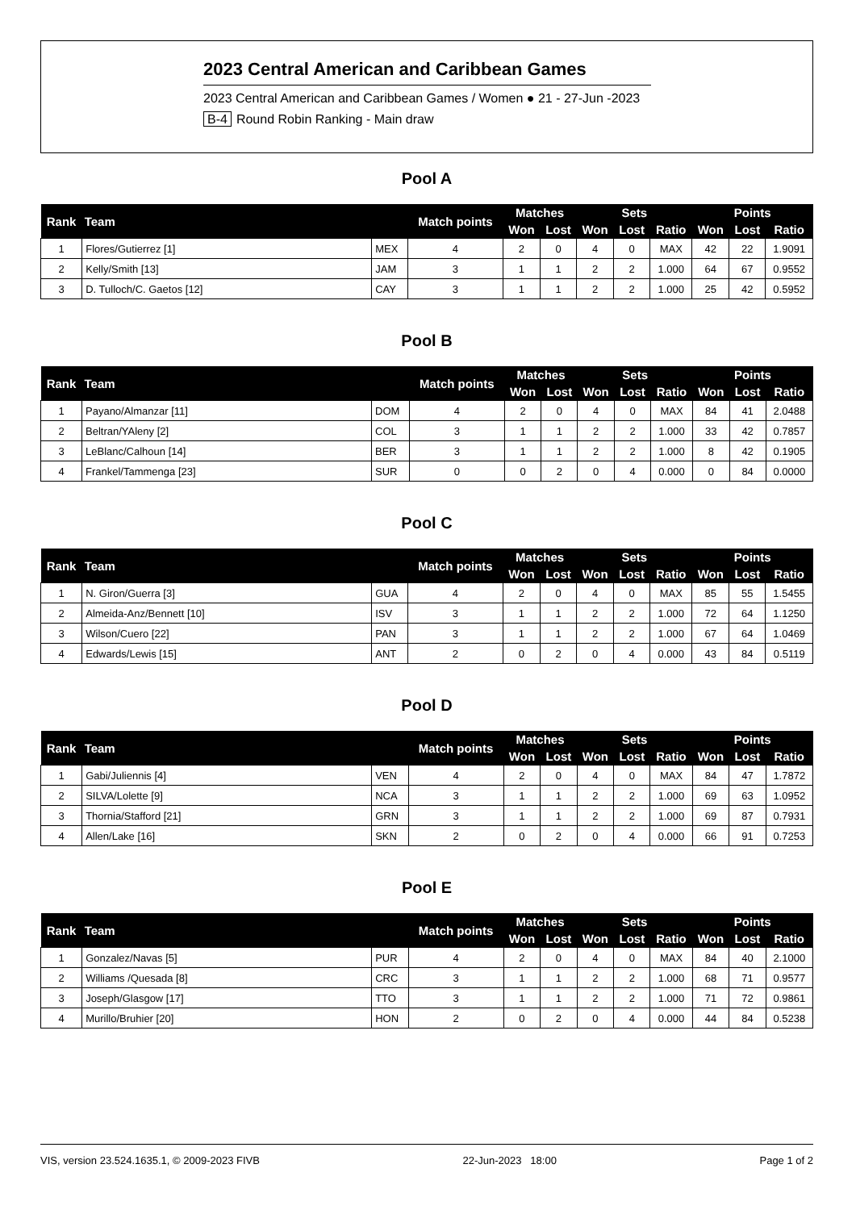2023 Central American and Caribbean Games
2023 Central American and Caribbean Games / Women ● 21 - 27-Jun -2023
B-4 Round Robin Ranking - Main draw
Pool A
| Rank | Team | | Match points | Matches | | Sets | | | Points | | |
| --- | --- | --- | --- | --- | --- | --- | --- | --- | --- | --- | --- |
| | | | | Won | Lost | Won | Lost | Ratio | Won | Lost | Ratio |
| 1 | Flores/Gutierrez [1] | MEX | 4 | 2 | 0 | 4 | 0 | MAX | 42 | 22 | 1.9091 |
| 2 | Kelly/Smith [13] | JAM | 3 | 1 | 1 | 2 | 2 | 1.000 | 64 | 67 | 0.9552 |
| 3 | D. Tulloch/C. Gaetos [12] | CAY | 3 | 1 | 1 | 2 | 2 | 1.000 | 25 | 42 | 0.5952 |
Pool B
| Rank | Team | | Match points | Matches | | Sets | | | Points | | |
| --- | --- | --- | --- | --- | --- | --- | --- | --- | --- | --- | --- |
| | | | | Won | Lost | Won | Lost | Ratio | Won | Lost | Ratio |
| 1 | Payano/Almanzar [11] | DOM | 4 | 2 | 0 | 4 | 0 | MAX | 84 | 41 | 2.0488 |
| 2 | Beltran/YAleny [2] | COL | 3 | 1 | 1 | 2 | 2 | 1.000 | 33 | 42 | 0.7857 |
| 3 | LeBlanc/Calhoun [14] | BER | 3 | 1 | 1 | 2 | 2 | 1.000 | 8 | 42 | 0.1905 |
| 4 | Frankel/Tammenga [23] | SUR | 0 | 0 | 2 | 0 | 4 | 0.000 | 0 | 84 | 0.0000 |
Pool C
| Rank | Team | | Match points | Matches | | Sets | | | Points | | |
| --- | --- | --- | --- | --- | --- | --- | --- | --- | --- | --- | --- |
| | | | | Won | Lost | Won | Lost | Ratio | Won | Lost | Ratio |
| 1 | N. Giron/Guerra [3] | GUA | 4 | 2 | 0 | 4 | 0 | MAX | 85 | 55 | 1.5455 |
| 2 | Almeida-Anz/Bennett [10] | ISV | 3 | 1 | 1 | 2 | 2 | 1.000 | 72 | 64 | 1.1250 |
| 3 | Wilson/Cuero [22] | PAN | 3 | 1 | 1 | 2 | 2 | 1.000 | 67 | 64 | 1.0469 |
| 4 | Edwards/Lewis [15] | ANT | 2 | 0 | 2 | 0 | 4 | 0.000 | 43 | 84 | 0.5119 |
Pool D
| Rank | Team | | Match points | Matches | | Sets | | | Points | | |
| --- | --- | --- | --- | --- | --- | --- | --- | --- | --- | --- | --- |
| | | | | Won | Lost | Won | Lost | Ratio | Won | Lost | Ratio |
| 1 | Gabi/Juliennis [4] | VEN | 4 | 2 | 0 | 4 | 0 | MAX | 84 | 47 | 1.7872 |
| 2 | SILVA/Lolette [9] | NCA | 3 | 1 | 1 | 2 | 2 | 1.000 | 69 | 63 | 1.0952 |
| 3 | Thornia/Stafford [21] | GRN | 3 | 1 | 1 | 2 | 2 | 1.000 | 69 | 87 | 0.7931 |
| 4 | Allen/Lake [16] | SKN | 2 | 0 | 2 | 0 | 4 | 0.000 | 66 | 91 | 0.7253 |
Pool E
| Rank | Team | | Match points | Matches | | Sets | | | Points | | |
| --- | --- | --- | --- | --- | --- | --- | --- | --- | --- | --- | --- |
| | | | | Won | Lost | Won | Lost | Ratio | Won | Lost | Ratio |
| 1 | Gonzalez/Navas [5] | PUR | 4 | 2 | 0 | 4 | 0 | MAX | 84 | 40 | 2.1000 |
| 2 | Williams /Quesada [8] | CRC | 3 | 1 | 1 | 2 | 2 | 1.000 | 68 | 71 | 0.9577 |
| 3 | Joseph/Glasgow [17] | TTO | 3 | 1 | 1 | 2 | 2 | 1.000 | 71 | 72 | 0.9861 |
| 4 | Murillo/Bruhier [20] | HON | 2 | 0 | 2 | 0 | 4 | 0.000 | 44 | 84 | 0.5238 |
VIS, version 23.524.1635.1, © 2009-2023 FIVB 22-Jun-2023 18:00 Page 1 of 2